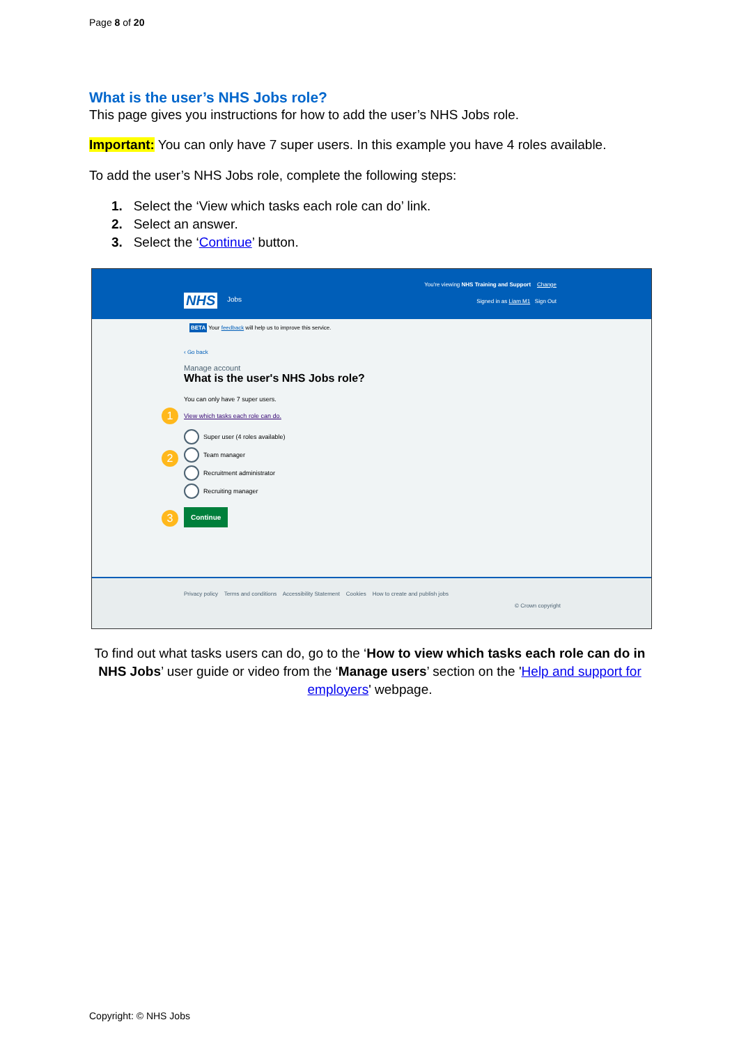Page 8 of 20
What is the user’s NHS Jobs role?
This page gives you instructions for how to add the user’s NHS Jobs role.
Important: You can only have 7 super users. In this example you have 4 roles available.
To add the user’s NHS Jobs role, complete the following steps:
1. Select the ‘View which tasks each role can do’ link.
2. Select an answer.
3. Select the ‘Continue’ button.
You're viewing NHS Training and Support Change
NHS Jobs
Signed in as Liam M1 Sign Out
BETA Your feedback will help us to improve this service.
‹ Go back
Manage account
What is the user's NHS Jobs role?
You can only have 7 super users.
1 View which tasks each role can do.
2
Super user (4 roles available)
Team manager
Recruitment administrator
Recruiting manager
3 Continue
Privacy policy Terms and conditions Accessibility Statement Cookies How to create and publish jobs
© Crown copyright
To find out what tasks users can do, go to the ‘How to view which tasks each role can do in NHS Jobs’ user guide or video from the ‘Manage users’ section on the 'Help and support for employers' webpage.
Copyright: © NHS Jobs